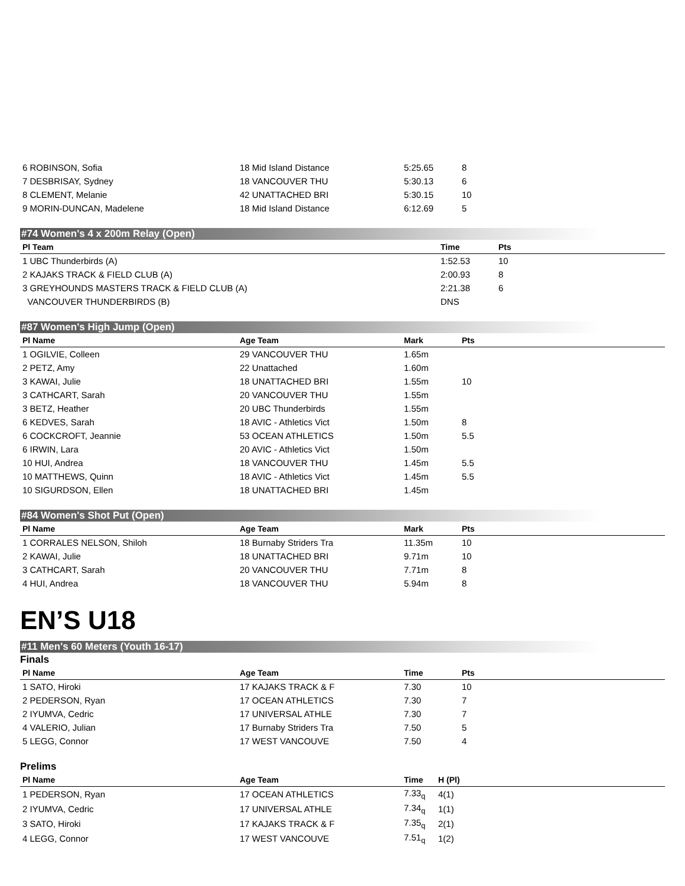| 6 ROBINSON, Sofia | 18 Mid Island Distance | 5:25.65 | 8 |
| 7 DESBRISAY, Sydney | 18 VANCOUVER THU | 5:30.13 | 6 |
| 8 CLEMENT, Melanie | 42 UNATTACHED BRI | 5:30.15 | 10 |
| 9 MORIN-DUNCAN, Madelene | 18 Mid Island Distance | 6:12.69 | 5 |
#74 Women's 4 x 200m Relay (Open)
| Pl Team | Time | Pts |
| --- | --- | --- |
| 1 UBC Thunderbirds (A) | 1:52.53 | 10 |
| 2 KAJAKS TRACK & FIELD CLUB (A) | 2:00.93 | 8 |
| 3 GREYHOUNDS MASTERS TRACK & FIELD CLUB (A) | 2:21.38 | 6 |
| VANCOUVER THUNDERBIRDS (B) | DNS | |
#87 Women's High Jump (Open)
| Pl Name | Age Team | Mark | Pts |
| --- | --- | --- | --- |
| 1 OGILVIE, Colleen | 29 VANCOUVER THU | 1.65m | |
| 2 PETZ, Amy | 22 Unattached | 1.60m | |
| 3 KAWAI, Julie | 18 UNATTACHED BRI | 1.55m | 10 |
| 3 CATHCART, Sarah | 20 VANCOUVER THU | 1.55m | |
| 3 BETZ, Heather | 20 UBC Thunderbirds | 1.55m | |
| 6 KEDVES, Sarah | 18 AVIC - Athletics Vict | 1.50m | 8 |
| 6 COCKCROFT, Jeannie | 53 OCEAN ATHLETICS | 1.50m | 5.5 |
| 6 IRWIN, Lara | 20 AVIC - Athletics Vict | 1.50m | |
| 10 HUI, Andrea | 18 VANCOUVER THU | 1.45m | 5.5 |
| 10 MATTHEWS, Quinn | 18 AVIC - Athletics Vict | 1.45m | 5.5 |
| 10 SIGURDSON, Ellen | 18 UNATTACHED BRI | 1.45m | |
#84 Women's Shot Put (Open)
| Pl Name | Age Team | Mark | Pts |
| --- | --- | --- | --- |
| 1 CORRALES NELSON, Shiloh | 18 Burnaby Striders Tra | 11.35m | 10 |
| 2 KAWAI, Julie | 18 UNATTACHED BRI | 9.71m | 10 |
| 3 CATHCART, Sarah | 20 VANCOUVER THU | 7.71m | 8 |
| 4 HUI, Andrea | 18 VANCOUVER THU | 5.94m | 8 |
EN’S U18
#11 Men's 60 Meters (Youth 16-17)
Finals
| Pl Name | Age Team | Time | Pts |
| --- | --- | --- | --- |
| 1 SATO, Hiroki | 17 KAJAKS TRACK & F | 7.30 | 10 |
| 2 PEDERSON, Ryan | 17 OCEAN ATHLETICS | 7.30 | 7 |
| 2 IYUMVA, Cedric | 17 UNIVERSAL ATHLE | 7.30 | 7 |
| 4 VALERIO, Julian | 17 Burnaby Striders Tra | 7.50 | 5 |
| 5 LEGG, Connor | 17 WEST VANCOUVE | 7.50 | 4 |
Prelims
| Pl Name | Age Team | Time | H (Pl) |
| --- | --- | --- | --- |
| 1 PEDERSON, Ryan | 17 OCEAN ATHLETICS | 7.33<sub>q</sub> | 4(1) |
| 2 IYUMVA, Cedric | 17 UNIVERSAL ATHLE | 7.34<sub>q</sub> | 1(1) |
| 3 SATO, Hiroki | 17 KAJAKS TRACK & F | 7.35<sub>q</sub> | 2(1) |
| 4 LEGG, Connor | 17 WEST VANCOUVE | 7.51<sub>q</sub> | 1(2) |